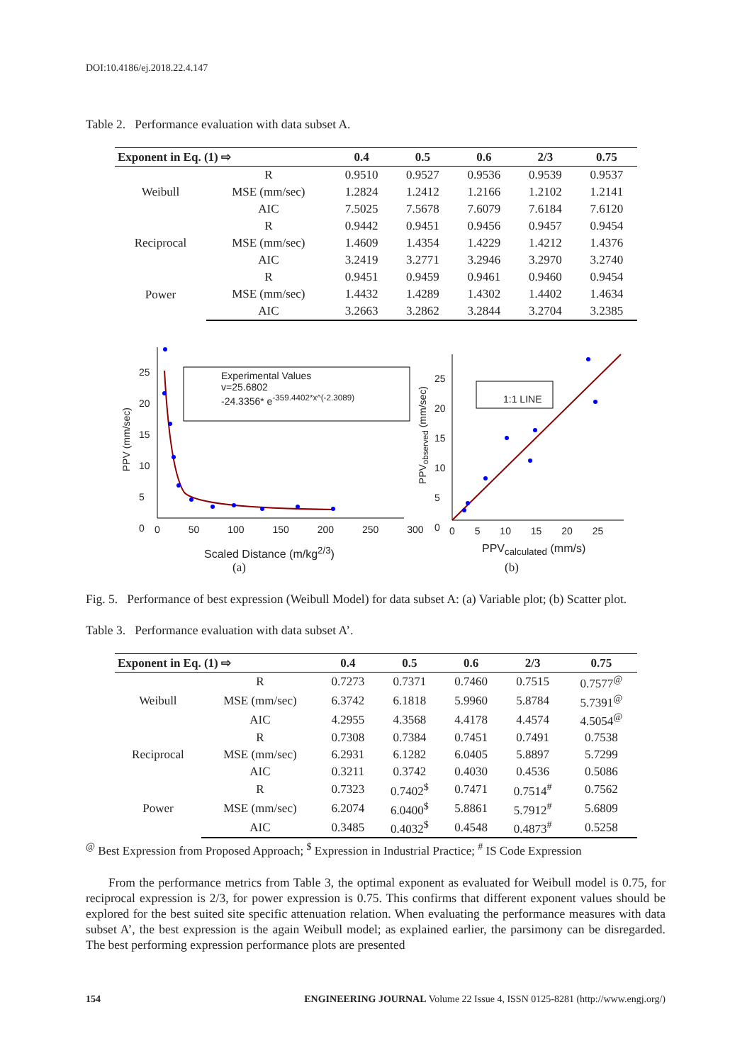DOI:10.4186/ej.2018.22.4.147
Table 2. Performance evaluation with data subset A.
| Exponent in Eq. (1) ⇨ | | 0.4 | 0.5 | 0.6 | 2/3 | 0.75 |
| --- | --- | --- | --- | --- | --- | --- |
| Weibull | R | 0.9510 | 0.9527 | 0.9536 | 0.9539 | 0.9537 |
| | MSE (mm/sec) | 1.2824 | 1.2412 | 1.2166 | 1.2102 | 1.2141 |
| | AIC | 7.5025 | 7.5678 | 7.6079 | 7.6184 | 7.6120 |
| Reciprocal | R | 0.9442 | 0.9451 | 0.9456 | 0.9457 | 0.9454 |
| | MSE (mm/sec) | 1.4609 | 1.4354 | 1.4229 | 1.4212 | 1.4376 |
| | AIC | 3.2419 | 3.2771 | 3.2946 | 3.2970 | 3.2740 |
| Power | R | 0.9451 | 0.9459 | 0.9461 | 0.9460 | 0.9454 |
| | MSE (mm/sec) | 1.4432 | 1.4289 | 1.4302 | 1.4402 | 1.4634 |
| | AIC | 3.2663 | 3.2862 | 3.2844 | 3.2704 | 3.2385 |
Experimental Values
v=25.6802
-24.3356* e<sup>-359.4402*x^(-2.3089)</sup>
1:1 LINE
PPV (mm/sec)
25
20
15
10
5
0
0 50 100 150 200 250 300
Scaled Distance (m/kg<sup>2/3</sup>)
(a)
PPV<sub>observed</sub> (mm/sec)
25
20
15
10
5
0
0 5 10 15 20 25
PPV<sub>calculated</sub> (mm/s)
(b)
Fig. 5. Performance of best expression (Weibull Model) for data subset A: (a) Variable plot; (b) Scatter plot.
Table 3. Performance evaluation with data subset A’.
| Exponent in Eq. (1) ⇨ | | 0.4 | 0.5 | 0.6 | 2/3 | 0.75 |
| --- | --- | --- | --- | --- | --- | --- |
| Weibull | R | 0.7273 | 0.7371 | 0.7460 | 0.7515 | 0.7577<sup>@</sup> |
| | MSE (mm/sec) | 6.3742 | 6.1818 | 5.9960 | 5.8784 | 5.7391<sup>@</sup> |
| | AIC | 4.2955 | 4.3568 | 4.4178 | 4.4574 | 4.5054<sup>@</sup> |
| Reciprocal | R | 0.7308 | 0.7384 | 0.7451 | 0.7491 | 0.7538 |
| | MSE (mm/sec) | 6.2931 | 6.1282 | 6.0405 | 5.8897 | 5.7299 |
| | AIC | 0.3211 | 0.3742 | 0.4030 | 0.4536 | 0.5086 |
| Power | R | 0.7323 | 0.7402<sup>$</sup> | 0.7471 | 0.7514<sup>#</sup> | 0.7562 |
| | MSE (mm/sec) | 6.2074 | 6.0400<sup>$</sup> | 5.8861 | 5.7912<sup>#</sup> | 5.6809 |
| | AIC | 0.3485 | 0.4032<sup>$</sup> | 0.4548 | 0.4873<sup>#</sup> | 0.5258 |
<sup>@</sup> Best Expression from Proposed Approach; <sup>$</sup> Expression in Industrial Practice; <sup>#</sup> IS Code Expression
From the performance metrics from Table 3, the optimal exponent as evaluated for Weibull model is 0.75, for reciprocal expression is 2/3, for power expression is 0.75. This confirms that different exponent values should be explored for the best suited site specific attenuation relation. When evaluating the performance measures with data subset A’, the best expression is the again Weibull model; as explained earlier, the parsimony can be disregarded. The best performing expression performance plots are presented
154 ENGINEERING JOURNAL Volume 22 Issue 4, ISSN 0125-8281 (http://www.engj.org/)